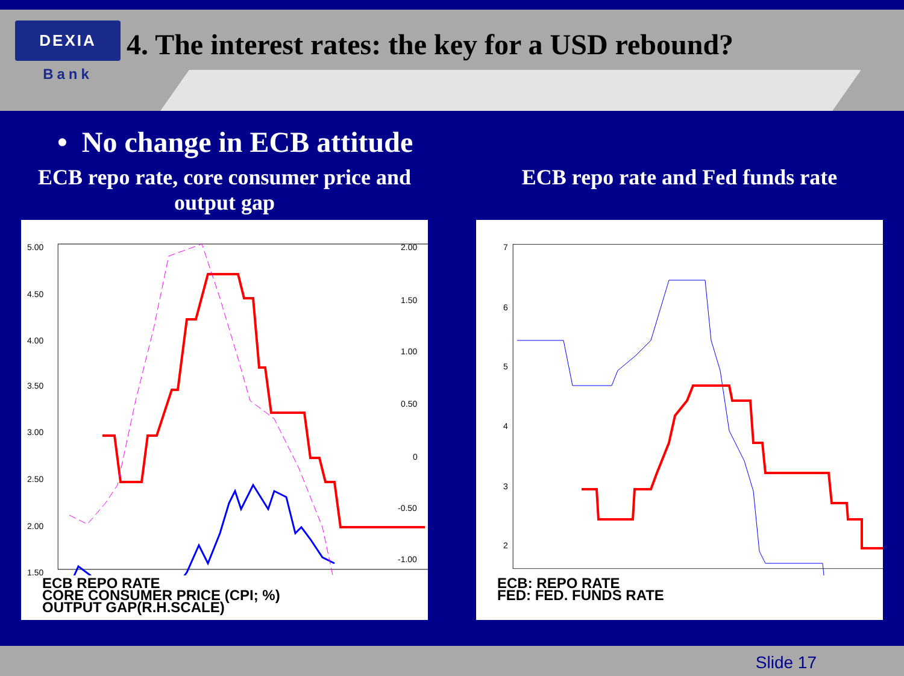DEXIA
Bank
4. The interest rates: the key for a USD rebound?
• No change in ECB attitude
ECB repo rate, core consumer price and output gap
5.00
4.50
4.00
3.50
3.00
2.50
2.00
1.50
2.00
1.50
1.00
0.50
0
-0.50
-1.00
ECB REPO RATE
CORE CONSUMER PRICE (CPI; %)
OUTPUT GAP(R.H.SCALE)
ECB repo rate and Fed funds rate
7
6
5
4
3
2
ECB: REPO RATE
FED: FED. FUNDS RATE
Slide 17